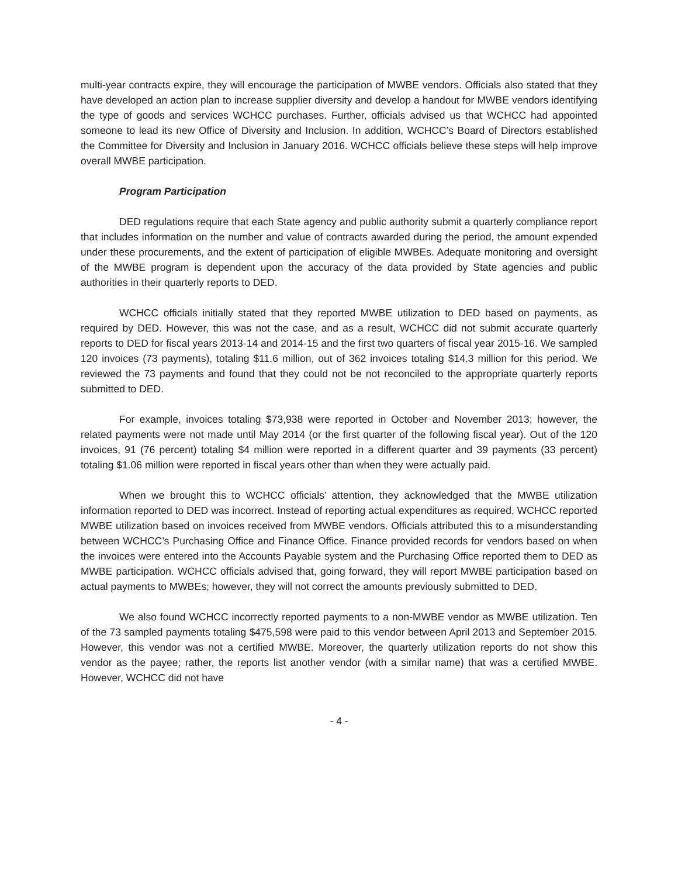multi-year contracts expire, they will encourage the participation of MWBE vendors. Officials also stated that they have developed an action plan to increase supplier diversity and develop a handout for MWBE vendors identifying the type of goods and services WCHCC purchases. Further, officials advised us that WCHCC had appointed someone to lead its new Office of Diversity and Inclusion. In addition, WCHCC’s Board of Directors established the Committee for Diversity and Inclusion in January 2016. WCHCC officials believe these steps will help improve overall MWBE participation.
Program Participation
DED regulations require that each State agency and public authority submit a quarterly compliance report that includes information on the number and value of contracts awarded during the period, the amount expended under these procurements, and the extent of participation of eligible MWBEs. Adequate monitoring and oversight of the MWBE program is dependent upon the accuracy of the data provided by State agencies and public authorities in their quarterly reports to DED.
WCHCC officials initially stated that they reported MWBE utilization to DED based on payments, as required by DED. However, this was not the case, and as a result, WCHCC did not submit accurate quarterly reports to DED for fiscal years 2013-14 and 2014-15 and the first two quarters of fiscal year 2015-16. We sampled 120 invoices (73 payments), totaling $11.6 million, out of 362 invoices totaling $14.3 million for this period. We reviewed the 73 payments and found that they could not be not reconciled to the appropriate quarterly reports submitted to DED.
For example, invoices totaling $73,938 were reported in October and November 2013; however, the related payments were not made until May 2014 (or the first quarter of the following fiscal year). Out of the 120 invoices, 91 (76 percent) totaling $4 million were reported in a different quarter and 39 payments (33 percent) totaling $1.06 million were reported in fiscal years other than when they were actually paid.
When we brought this to WCHCC officials’ attention, they acknowledged that the MWBE utilization information reported to DED was incorrect. Instead of reporting actual expenditures as required, WCHCC reported MWBE utilization based on invoices received from MWBE vendors. Officials attributed this to a misunderstanding between WCHCC’s Purchasing Office and Finance Office. Finance provided records for vendors based on when the invoices were entered into the Accounts Payable system and the Purchasing Office reported them to DED as MWBE participation. WCHCC officials advised that, going forward, they will report MWBE participation based on actual payments to MWBEs; however, they will not correct the amounts previously submitted to DED.
We also found WCHCC incorrectly reported payments to a non-MWBE vendor as MWBE utilization. Ten of the 73 sampled payments totaling $475,598 were paid to this vendor between April 2013 and September 2015. However, this vendor was not a certified MWBE. Moreover, the quarterly utilization reports do not show this vendor as the payee; rather, the reports list another vendor (with a similar name) that was a certified MWBE. However, WCHCC did not have
- 4 -